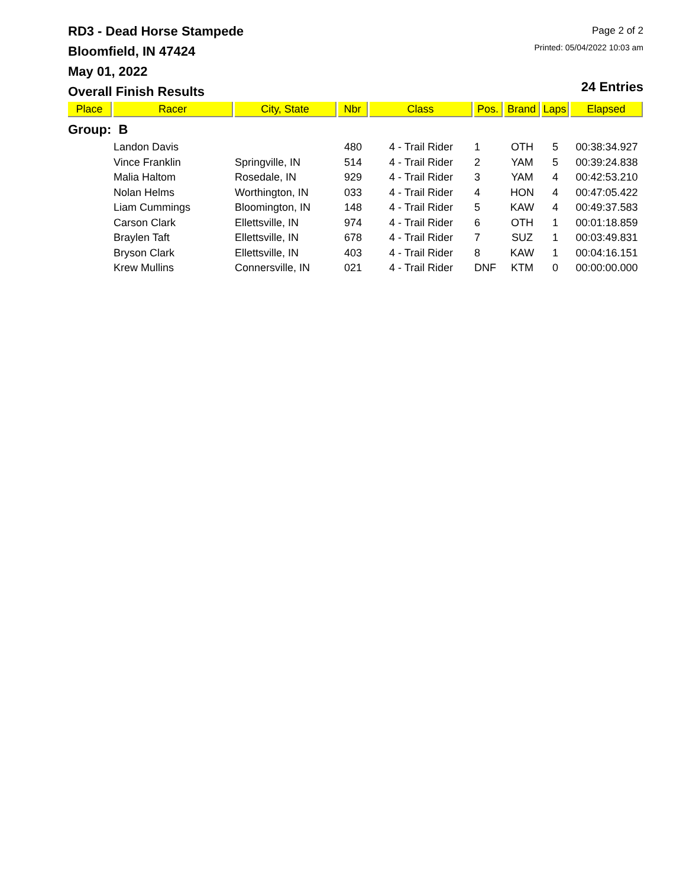RD3 - Dead Horse Stampede
Bloomfield, IN 47424
May 01, 2022
Overall Finish Results
Page 2 of 2
Printed: 05/04/2022 10:03 am
24 Entries
| Place | Racer | City, State | Nbr | Class | Pos. | Brand | Laps | Elapsed |
| --- | --- | --- | --- | --- | --- | --- | --- | --- |
| Group: B | | | | | | | | |
| | Landon Davis | | 480 | 4 - Trail Rider | 1 | OTH | 5 | 00:38:34.927 |
| | Vince Franklin | Springville, IN | 514 | 4 - Trail Rider | 2 | YAM | 5 | 00:39:24.838 |
| | Malia Haltom | Rosedale, IN | 929 | 4 - Trail Rider | 3 | YAM | 4 | 00:42:53.210 |
| | Nolan Helms | Worthington, IN | 033 | 4 - Trail Rider | 4 | HON | 4 | 00:47:05.422 |
| | Liam Cummings | Bloomington, IN | 148 | 4 - Trail Rider | 5 | KAW | 4 | 00:49:37.583 |
| | Carson Clark | Ellettsville, IN | 974 | 4 - Trail Rider | 6 | OTH | 1 | 00:01:18.859 |
| | Braylen Taft | Ellettsville, IN | 678 | 4 - Trail Rider | 7 | SUZ | 1 | 00:03:49.831 |
| | Bryson Clark | Ellettsville, IN | 403 | 4 - Trail Rider | 8 | KAW | 1 | 00:04:16.151 |
| | Krew Mullins | Connersville, IN | 021 | 4 - Trail Rider | DNF | KTM | 0 | 00:00:00.000 |